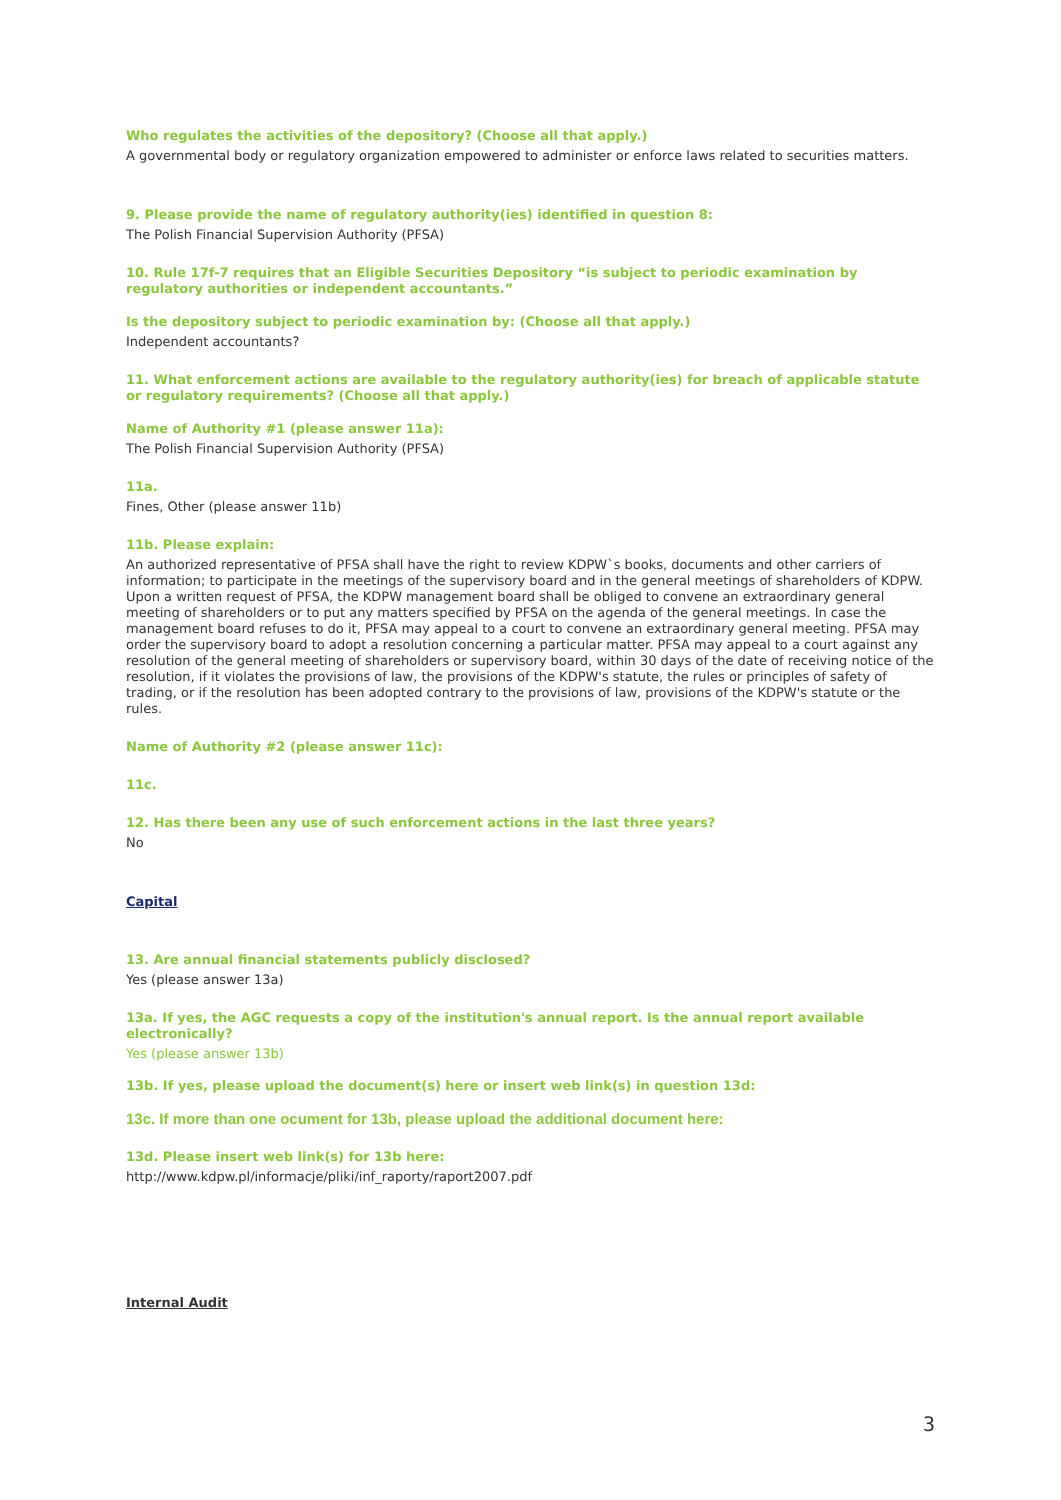Who regulates the activities of the depository? (Choose all that apply.)
A governmental body or regulatory organization empowered to administer or enforce laws related to securities matters.
9. Please provide the name of regulatory authority(ies) identified in question 8:
The Polish Financial Supervision Authority (PFSA)
10. Rule 17f-7 requires that an Eligible Securities Depository “is subject to periodic examination by regulatory authorities or independent accountants.”
Is the depository subject to periodic examination by: (Choose all that apply.)
Independent accountants?
11. What enforcement actions are available to the regulatory authority(ies) for breach of applicable statute or regulatory requirements? (Choose all that apply.)
Name of Authority #1 (please answer 11a):
The Polish Financial Supervision Authority (PFSA)
11a.
Fines, Other (please answer 11b)
11b. Please explain:
An authorized representative of PFSA shall have the right to review KDPW`s books, documents and other carriers of information; to participate in the meetings of the supervisory board and in the general meetings of shareholders of KDPW. Upon a written request of PFSA, the KDPW management board shall be obliged to convene an extraordinary general meeting of shareholders or to put any matters specified by PFSA on the agenda of the general meetings. In case the management board refuses to do it, PFSA may appeal to a court to convene an extraordinary general meeting. PFSA may order the supervisory board to adopt a resolution concerning a particular matter. PFSA may appeal to a court against any resolution of the general meeting of shareholders or supervisory board, within 30 days of the date of receiving notice of the resolution, if it violates the provisions of law, the provisions of the KDPW's statute, the rules or principles of safety of trading, or if the resolution has been adopted contrary to the provisions of law, provisions of the KDPW's statute or the rules.
Name of Authority #2 (please answer 11c):
11c.
12. Has there been any use of such enforcement actions in the last three years?
No
Capital
13. Are annual financial statements publicly disclosed?
Yes (please answer 13a)
13a. If yes, the AGC requests a copy of the institution's annual report. Is the annual report available electronically?
Yes (please answer 13b)
13b. If yes, please upload the document(s) here or insert web link(s) in question 13d:
13c. If more than one ocument for 13b, please upload the additional document here:
13d. Please insert web link(s) for 13b here:
http://www.kdpw.pl/informacje/pliki/inf_raporty/raport2007.pdf
Internal Audit
3